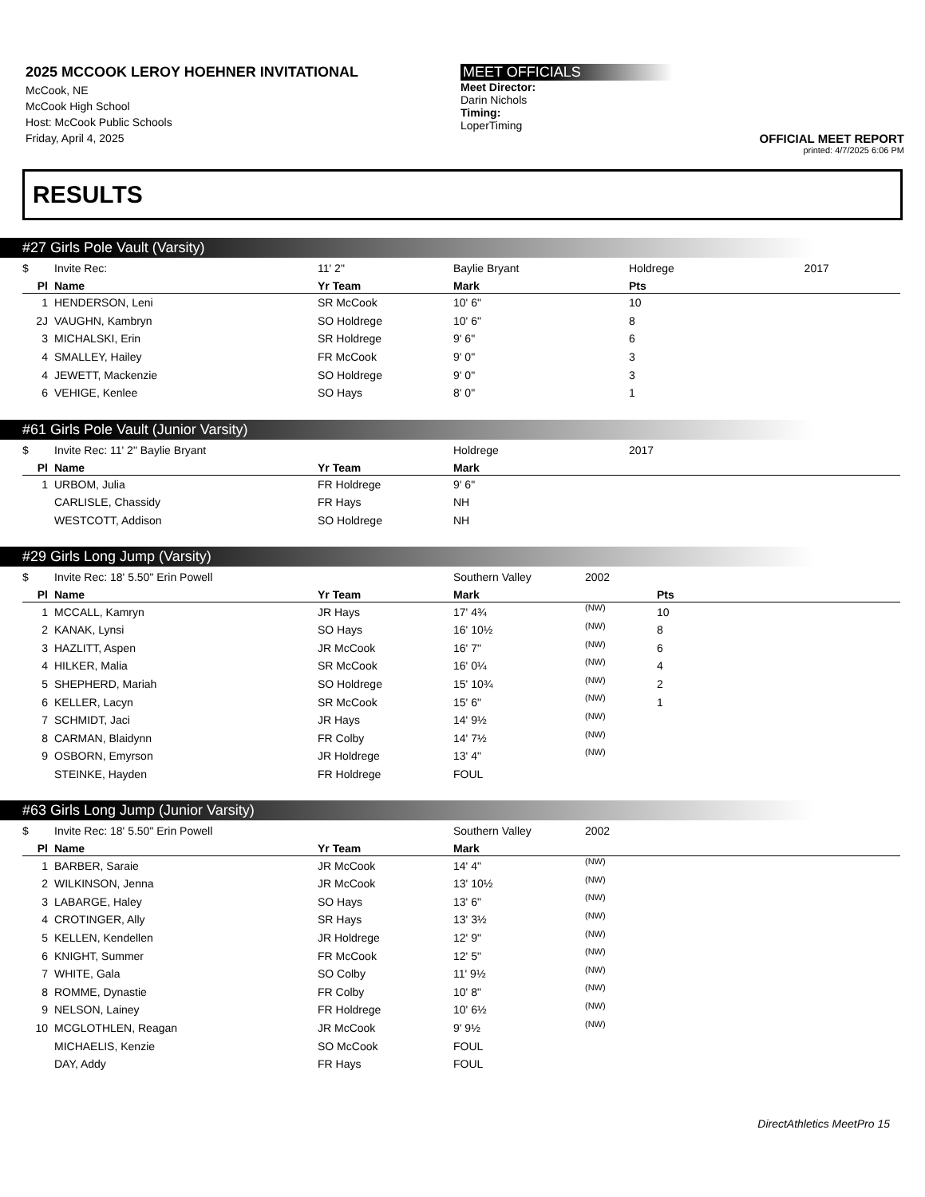2025 MCCOOK LEROY HOEHNER INVITATIONAL
McCook, NE
McCook High School
Host: McCook Public Schools
Friday, April 4, 2025
MEET OFFICIALS
Meet Director:
Darin Nichols
Timing:
LoperTiming
OFFICIAL MEET REPORT
printed: 4/7/2025 6:06 PM
RESULTS
#27 Girls Pole Vault (Varsity)
| $ | Invite Rec: | 11' 2" | Baylie Bryant | | Holdrege | 2017 | |
| Pl | Name | Yr Team | Mark | Pts | | | |
| 1 | HENDERSON, Leni | SR McCook | 10' 6" | 10 | | | |
| 2J | VAUGHN, Kambryn | SO Holdrege | 10' 6" | 8 | | | |
| 3 | MICHALSKI, Erin | SR Holdrege | 9' 6" | 6 | | | |
| 4 | SMALLEY, Hailey | FR McCook | 9' 0" | 3 | | | |
| 4 | JEWETT, Mackenzie | SO Holdrege | 9' 0" | 3 | | | |
| 6 | VEHIGE, Kenlee | SO Hays | 8' 0" | 1 | | | |
#61 Girls Pole Vault (Junior Varsity)
| $ | Invite Rec: 11' 2" Baylie Bryant | | Holdrege | 2017 |
| Pl | Name | Yr Team | Mark | |
| 1 | URBOM, Julia | FR Holdrege | 9' 6" | |
| | CARLISLE, Chassidy | FR Hays | NH | |
| | WESTCOTT, Addison | SO Holdrege | NH | |
#29 Girls Long Jump (Varsity)
| $ | Invite Rec: 18' 5.50" Erin Powell | | Southern Valley | 2002 | |
| Pl | Name | Yr Team | Mark | | Pts |
| 1 | MCCALL, Kamryn | JR Hays | 17' 4¾ | (NW) | 10 |
| 2 | KANAK, Lynsi | SO Hays | 16' 10½ | (NW) | 8 |
| 3 | HAZLITT, Aspen | JR McCook | 16' 7" | (NW) | 6 |
| 4 | HILKER, Malia | SR McCook | 16' 0¼ | (NW) | 4 |
| 5 | SHEPHERD, Mariah | SO Holdrege | 15' 10¾ | (NW) | 2 |
| 6 | KELLER, Lacyn | SR McCook | 15' 6" | (NW) | 1 |
| 7 | SCHMIDT, Jaci | JR Hays | 14' 9½ | (NW) | |
| 8 | CARMAN, Blaidynn | FR Colby | 14' 7½ | (NW) | |
| 9 | OSBORN, Emyrson | JR Holdrege | 13' 4" | (NW) | |
| | STEINKE, Hayden | FR Holdrege | FOUL | | |
#63 Girls Long Jump (Junior Varsity)
| $ | Invite Rec: 18' 5.50" Erin Powell | | Southern Valley | 2002 |
| Pl | Name | Yr Team | Mark | |
| 1 | BARBER, Saraie | JR McCook | 14' 4" | (NW) |
| 2 | WILKINSON, Jenna | JR McCook | 13' 10½ | (NW) |
| 3 | LABARGE, Haley | SO Hays | 13' 6" | (NW) |
| 4 | CROTINGER, Ally | SR Hays | 13' 3½ | (NW) |
| 5 | KELLEN, Kendellen | JR Holdrege | 12' 9" | (NW) |
| 6 | KNIGHT, Summer | FR McCook | 12' 5" | (NW) |
| 7 | WHITE, Gala | SO Colby | 11' 9½ | (NW) |
| 8 | ROMME, Dynastie | FR Colby | 10' 8" | (NW) |
| 9 | NELSON, Lainey | FR Holdrege | 10' 6½ | (NW) |
| 10 | MCGLOTHLEN, Reagan | JR McCook | 9' 9½ | (NW) |
| | MICHAELIS, Kenzie | SO McCook | FOUL | |
| | DAY, Addy | FR Hays | FOUL | |
DirectAthletics MeetPro 15